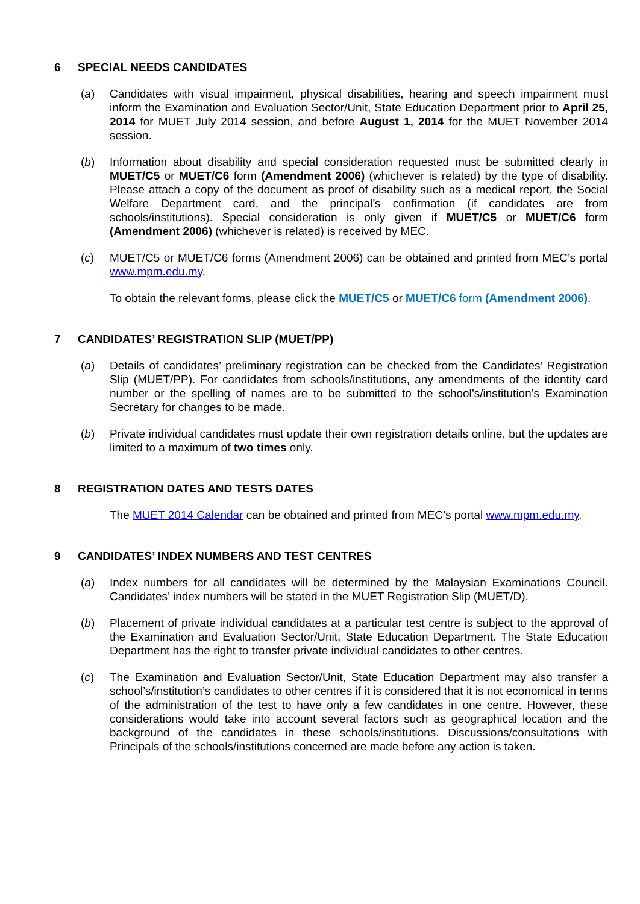6 SPECIAL NEEDS CANDIDATES
(a) Candidates with visual impairment, physical disabilities, hearing and speech impairment must inform the Examination and Evaluation Sector/Unit, State Education Department prior to April 25, 2014 for MUET July 2014 session, and before August 1, 2014 for the MUET November 2014 session.
(b) Information about disability and special consideration requested must be submitted clearly in MUET/C5 or MUET/C6 form (Amendment 2006) (whichever is related) by the type of disability. Please attach a copy of the document as proof of disability such as a medical report, the Social Welfare Department card, and the principal’s confirmation (if candidates are from schools/institutions). Special consideration is only given if MUET/C5 or MUET/C6 form (Amendment 2006) (whichever is related) is received by MEC.
(c) MUET/C5 or MUET/C6 forms (Amendment 2006) can be obtained and printed from MEC’s portal www.mpm.edu.my.
To obtain the relevant forms, please click the MUET/C5 or MUET/C6 form (Amendment 2006).
7 CANDIDATES’ REGISTRATION SLIP (MUET/PP)
(a) Details of candidates’ preliminary registration can be checked from the Candidates’ Registration Slip (MUET/PP). For candidates from schools/institutions, any amendments of the identity card number or the spelling of names are to be submitted to the school’s/institution’s Examination Secretary for changes to be made.
(b) Private individual candidates must update their own registration details online, but the updates are limited to a maximum of two times only.
8 REGISTRATION DATES AND TESTS DATES
The MUET 2014 Calendar can be obtained and printed from MEC’s portal www.mpm.edu.my.
9 CANDIDATES’ INDEX NUMBERS AND TEST CENTRES
(a) Index numbers for all candidates will be determined by the Malaysian Examinations Council. Candidates’ index numbers will be stated in the MUET Registration Slip (MUET/D).
(b) Placement of private individual candidates at a particular test centre is subject to the approval of the Examination and Evaluation Sector/Unit, State Education Department. The State Education Department has the right to transfer private individual candidates to other centres.
(c) The Examination and Evaluation Sector/Unit, State Education Department may also transfer a school’s/institution’s candidates to other centres if it is considered that it is not economical in terms of the administration of the test to have only a few candidates in one centre. However, these considerations would take into account several factors such as geographical location and the background of the candidates in these schools/institutions. Discussions/consultations with Principals of the schools/institutions concerned are made before any action is taken.